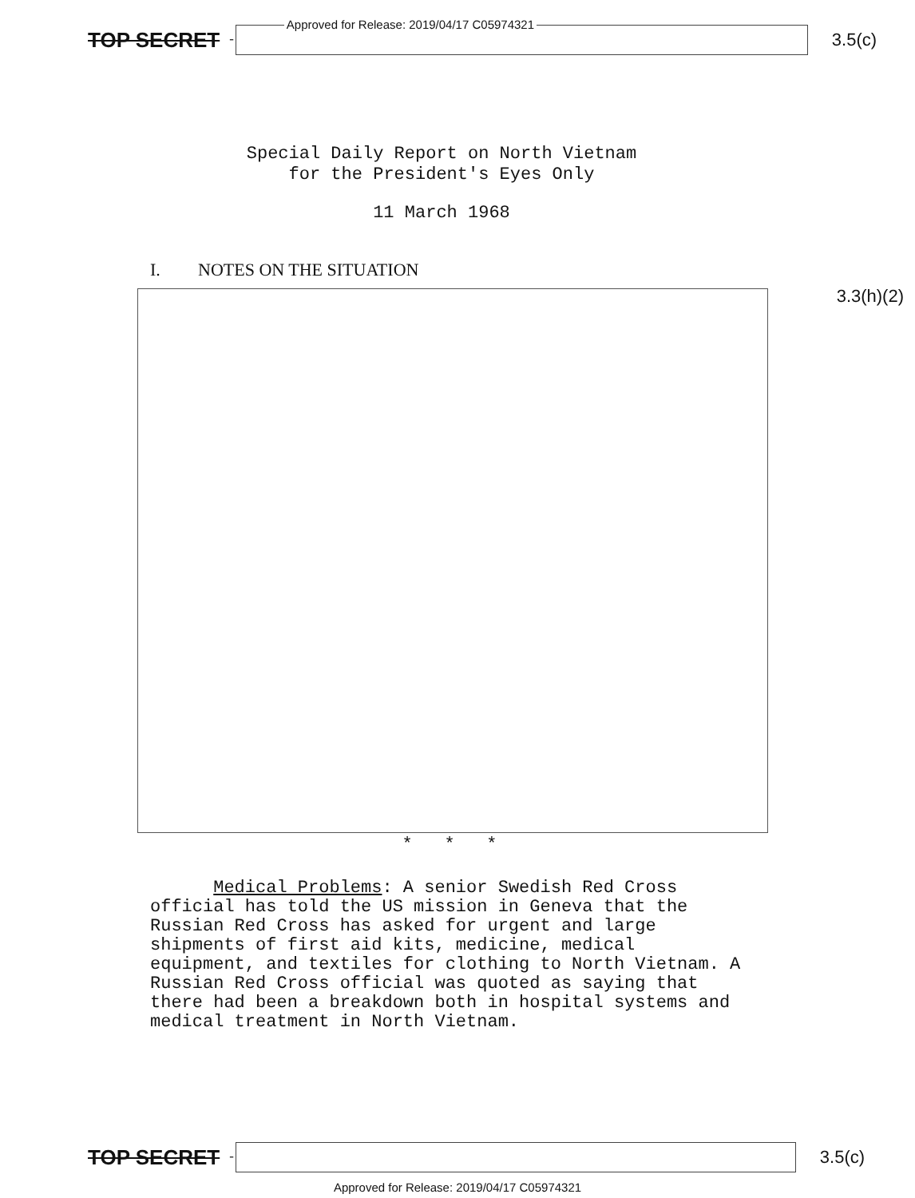TOP SECRET -
Approved for Release: 2019/04/17 C05974321
3.5(c)
Special Daily Report on North Vietnam
for the President's Eyes Only
11 March 1968
I. NOTES ON THE SITUATION
3.3(h)(2)
* * *
Medical Problems: A senior Swedish Red Cross official has told the US mission in Geneva that the Russian Red Cross has asked for urgent and large shipments of first aid kits, medicine, medical equipment, and textiles for clothing to North Vietnam. A Russian Red Cross official was quoted as saying that there had been a breakdown both in hospital systems and medical treatment in North Vietnam.
TOP SECRET -
3.5(c)
Approved for Release: 2019/04/17 C05974321